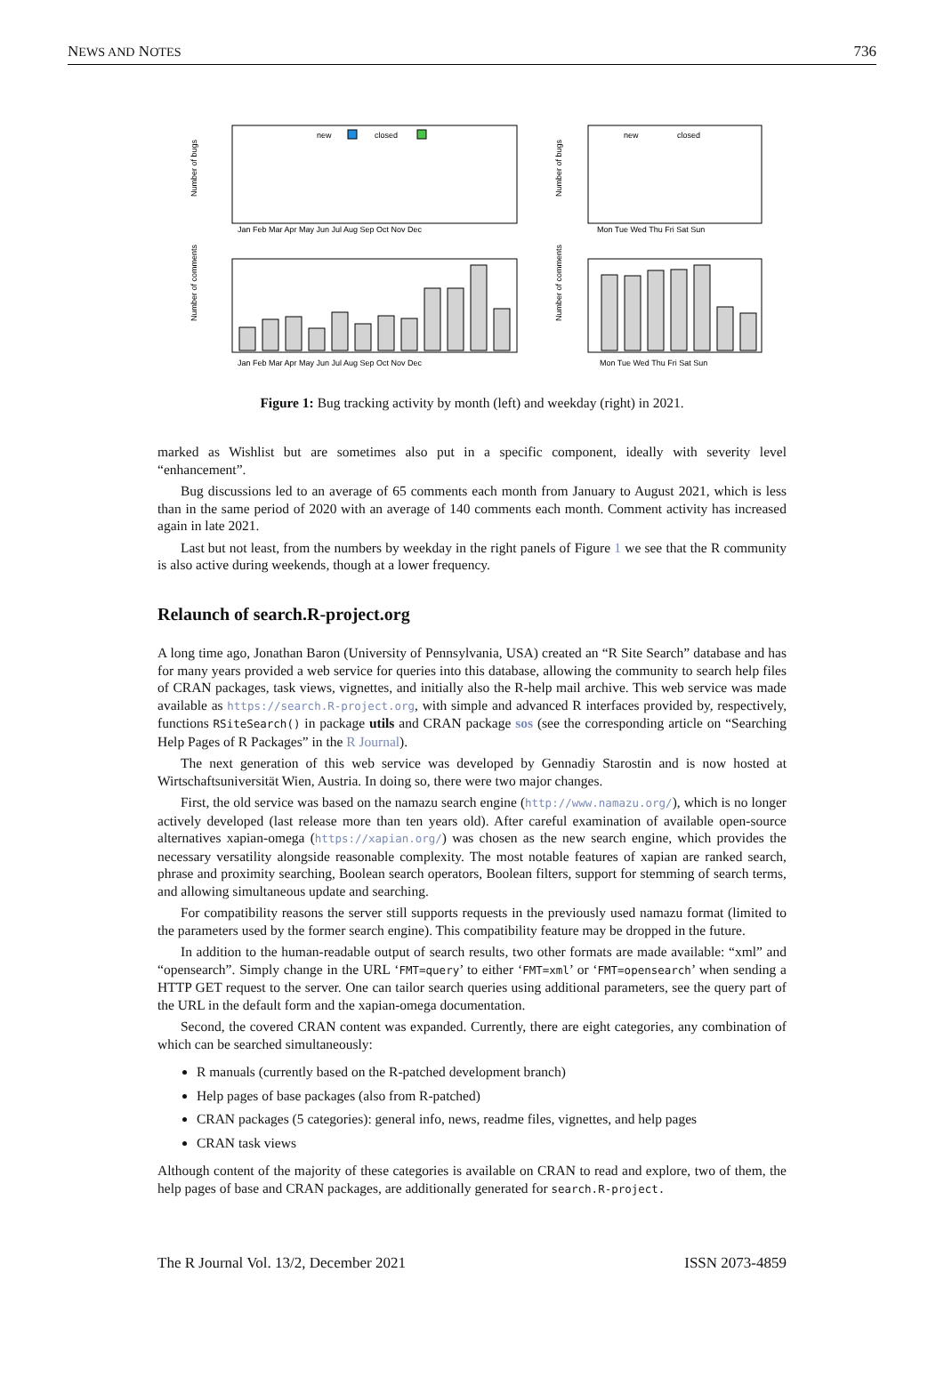NEWS AND NOTES 736
Number of bugs
new
closed
Jan Feb Mar Apr May Jun Jul Aug Sep Oct Nov Dec
Number of comments
Jan Feb Mar Apr May Jun Jul Aug Sep Oct Nov Dec
Number of bugs
new
closed
Mon Tue Wed Thu Fri Sat Sun
Number of comments
Mon Tue Wed Thu Fri Sat Sun
Figure 1: Bug tracking activity by month (left) and weekday (right) in 2021.
marked as Wishlist but are sometimes also put in a specific component, ideally with severity level “enhancement”.
Bug discussions led to an average of 65 comments each month from January to August 2021, which is less than in the same period of 2020 with an average of 140 comments each month. Comment activity has increased again in late 2021.
Last but not least, from the numbers by weekday in the right panels of Figure 1 we see that the R community is also active during weekends, though at a lower frequency.
Relaunch of search.R-project.org
A long time ago, Jonathan Baron (University of Pennsylvania, USA) created an “R Site Search” database and has for many years provided a web service for queries into this database, allowing the community to search help files of CRAN packages, task views, vignettes, and initially also the R-help mail archive. This web service was made available as https://search.R-project.org, with simple and advanced R interfaces provided by, respectively, functions RSiteSearch() in package utils and CRAN package sos (see the corresponding article on “Searching Help Pages of R Packages” in the R Journal).
The next generation of this web service was developed by Gennadiy Starostin and is now hosted at Wirtschaftsuniversität Wien, Austria. In doing so, there were two major changes.
First, the old service was based on the namazu search engine (http://www.namazu.org/), which is no longer actively developed (last release more than ten years old). After careful examination of available open-source alternatives xapian-omega (https://xapian.org/) was chosen as the new search engine, which provides the necessary versatility alongside reasonable complexity. The most notable features of xapian are ranked search, phrase and proximity searching, Boolean search operators, Boolean filters, support for stemming of search terms, and allowing simultaneous update and searching.
For compatibility reasons the server still supports requests in the previously used namazu format (limited to the parameters used by the former search engine). This compatibility feature may be dropped in the future.
In addition to the human-readable output of search results, two other formats are made available: “xml” and “opensearch”. Simply change in the URL ‘FMT=query’ to either ‘FMT=xml’ or ‘FMT=opensearch’ when sending a HTTP GET request to the server. One can tailor search queries using additional parameters, see the query part of the URL in the default form and the xapian-omega documentation.
Second, the covered CRAN content was expanded. Currently, there are eight categories, any combination of which can be searched simultaneously:
R manuals (currently based on the R-patched development branch)
Help pages of base packages (also from R-patched)
CRAN packages (5 categories): general info, news, readme files, vignettes, and help pages
CRAN task views
Although content of the majority of these categories is available on CRAN to read and explore, two of them, the help pages of base and CRAN packages, are additionally generated for search.R-project.
The R Journal Vol. 13/2, December 2021 ISSN 2073-4859